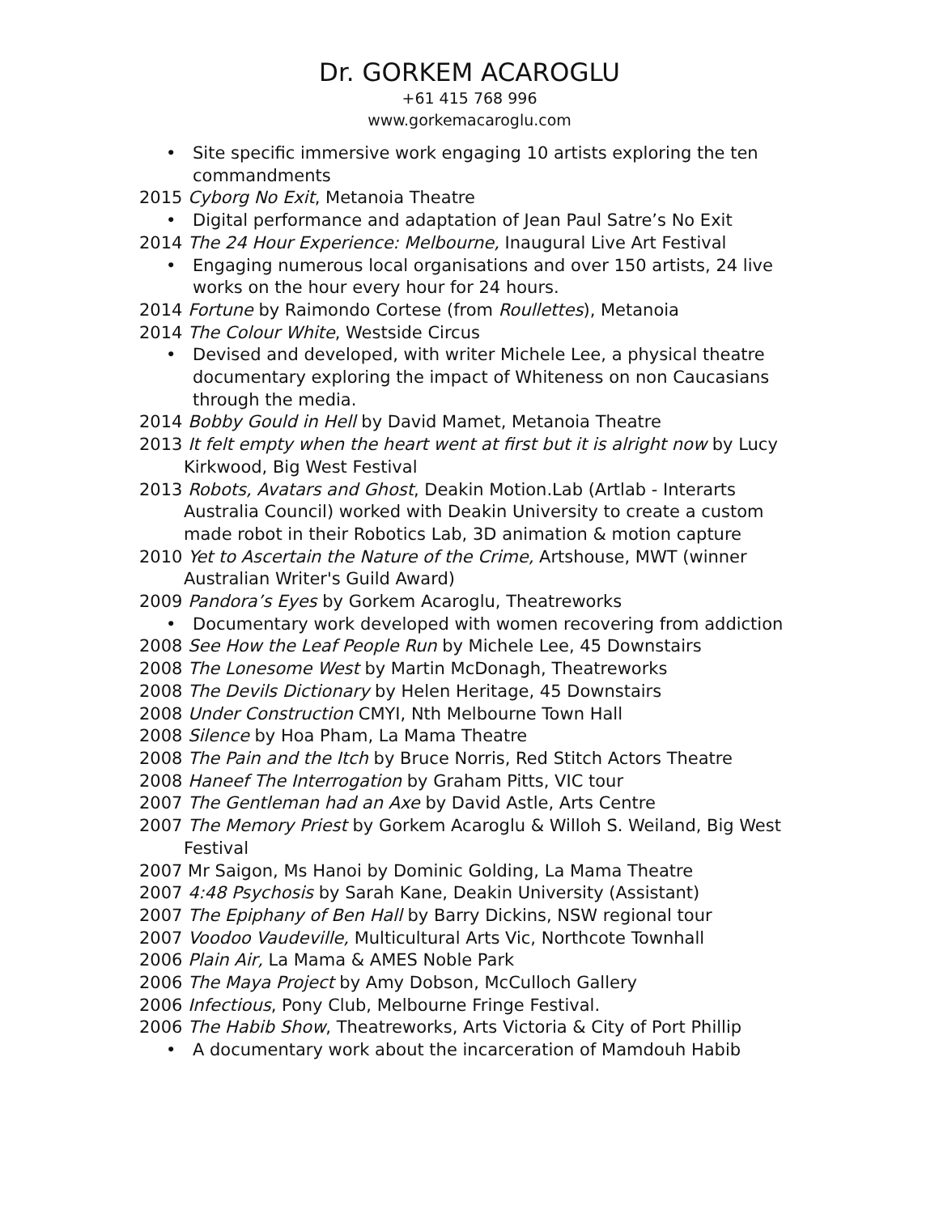Dr. GORKEM ACAROGLU
+61 415 768 996
www.gorkemacaroglu.com
Site specific immersive work engaging 10 artists exploring the ten commandments
2015 Cyborg No Exit, Metanoia Theatre
Digital performance and adaptation of Jean Paul Satre’s No Exit
2014 The 24 Hour Experience: Melbourne, Inaugural Live Art Festival
Engaging numerous local organisations and over 150 artists, 24 live works on the hour every hour for 24 hours.
2014 Fortune by Raimondo Cortese (from Roullettes), Metanoia
2014 The Colour White, Westside Circus
Devised and developed, with writer Michele Lee, a physical theatre documentary exploring the impact of Whiteness on non Caucasians through the media.
2014 Bobby Gould in Hell by David Mamet, Metanoia Theatre
2013 It felt empty when the heart went at first but it is alright now by Lucy Kirkwood, Big West Festival
2013 Robots, Avatars and Ghost, Deakin Motion.Lab (Artlab - Interarts Australia Council) worked with Deakin University to create a custom made robot in their Robotics Lab, 3D animation & motion capture
2010 Yet to Ascertain the Nature of the Crime, Artshouse, MWT (winner Australian Writer's Guild Award)
2009 Pandora’s Eyes by Gorkem Acaroglu, Theatreworks
Documentary work developed with women recovering from addiction
2008 See How the Leaf People Run by Michele Lee, 45 Downstairs
2008 The Lonesome West by Martin McDonagh, Theatreworks
2008 The Devils Dictionary by Helen Heritage, 45 Downstairs
2008 Under Construction CMYI, Nth Melbourne Town Hall
2008 Silence by Hoa Pham, La Mama Theatre
2008 The Pain and the Itch by Bruce Norris, Red Stitch Actors Theatre
2008 Haneef The Interrogation by Graham Pitts, VIC tour
2007 The Gentleman had an Axe by David Astle, Arts Centre
2007 The Memory Priest by Gorkem Acaroglu & Willoh S. Weiland, Big West Festival
2007 Mr Saigon, Ms Hanoi by Dominic Golding, La Mama Theatre
2007 4:48 Psychosis by Sarah Kane, Deakin University (Assistant)
2007 The Epiphany of Ben Hall by Barry Dickins, NSW regional tour
2007 Voodoo Vaudeville, Multicultural Arts Vic, Northcote Townhall
2006 Plain Air, La Mama & AMES Noble Park
2006 The Maya Project by Amy Dobson, McCulloch Gallery
2006 Infectious, Pony Club, Melbourne Fringe Festival.
2006 The Habib Show, Theatreworks, Arts Victoria & City of Port Phillip
A documentary work about the incarceration of Mamdouh Habib